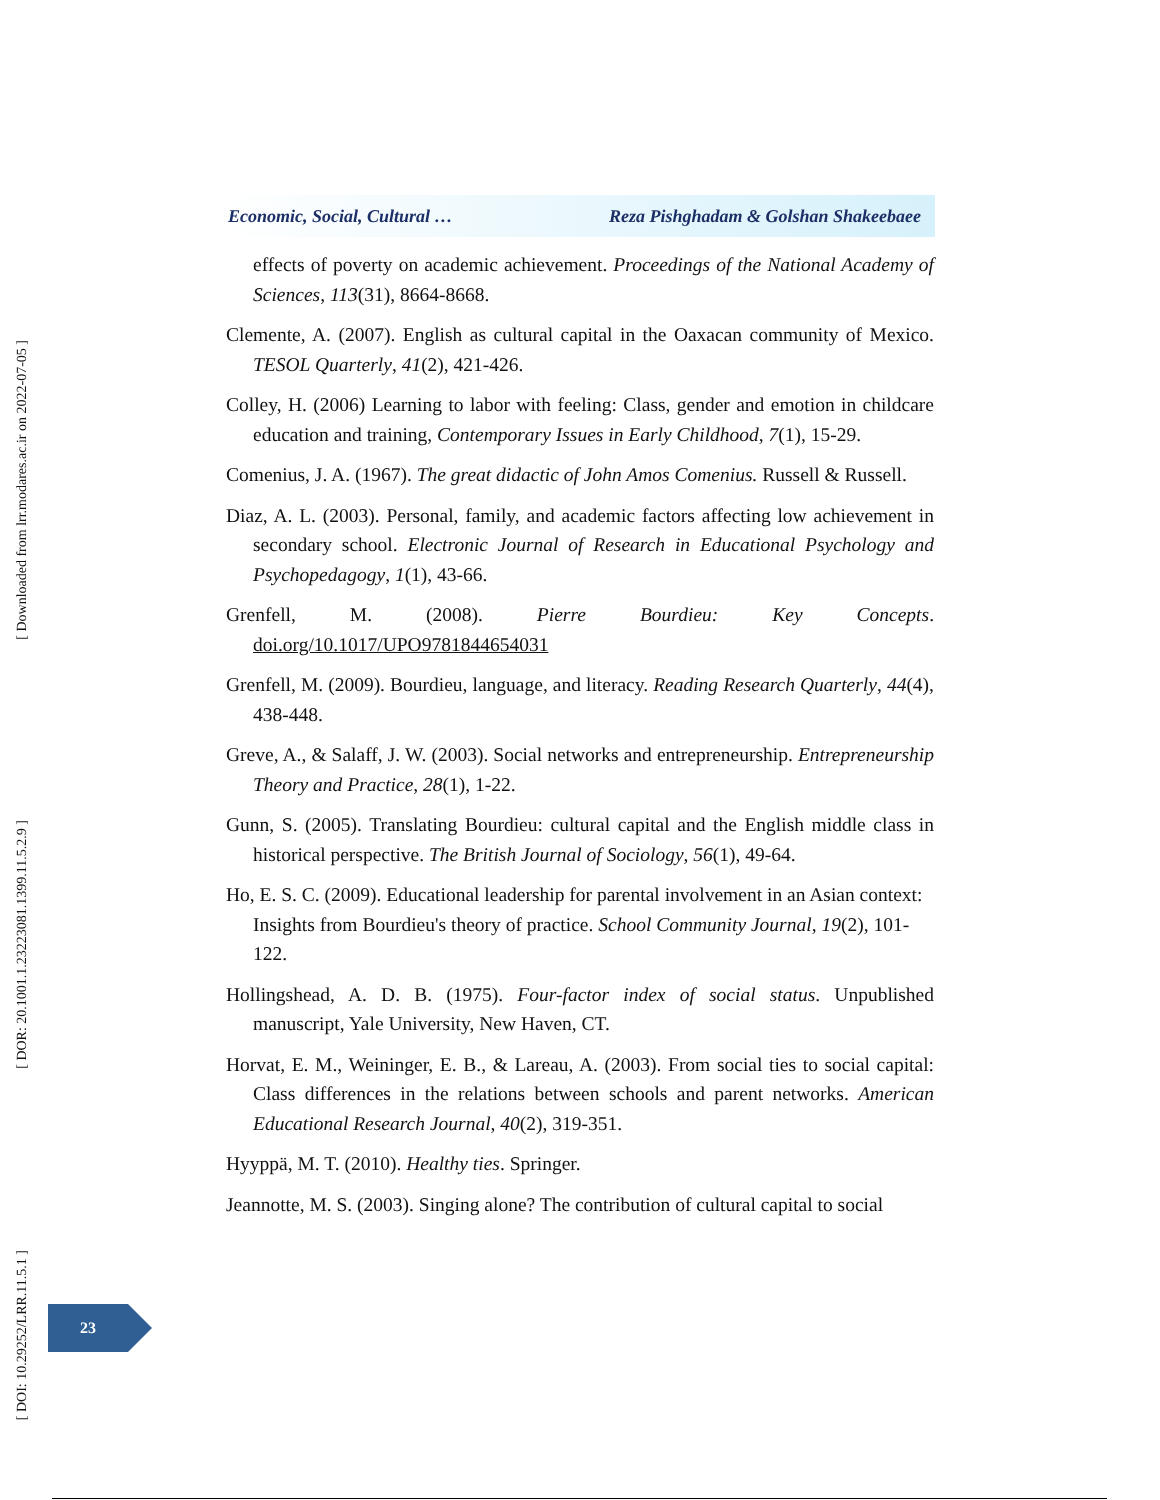[ Downloaded from lrr.modares.ac.ir on 2022-07-05 ]
[ DOR: 20.1001.1.23223081.1399.11.5.2.9 ]
[ DOI: 10.29252/LRR.11.5.1 ]
Economic, Social, Cultural … Reza Pishghadam & Golshan Shakeebaee
effects of poverty on academic achievement. Proceedings of the National Academy of Sciences, 113(31), 8664-8668.
Clemente, A. (2007). English as cultural capital in the Oaxacan community of Mexico. TESOL Quarterly, 41(2), 421-426.
Colley, H. (2006) Learning to labor with feeling: Class, gender and emotion in childcare education and training, Contemporary Issues in Early Childhood, 7(1), 15-29.
Comenius, J. A. (1967). The great didactic of John Amos Comenius. Russell & Russell.
Diaz, A. L. (2003). Personal, family, and academic factors affecting low achievement in secondary school. Electronic Journal of Research in Educational Psychology and Psychopedagogy, 1(1), 43-66.
Grenfell, M. (2008). Pierre Bourdieu: Key Concepts. doi.org/10.1017/UPO9781844654031
Grenfell, M. (2009). Bourdieu, language, and literacy. Reading Research Quarterly, 44(4), 438-448.
Greve, A., & Salaff, J. W. (2003). Social networks and entrepreneurship. Entrepreneurship Theory and Practice, 28(1), 1-22.
Gunn, S. (2005). Translating Bourdieu: cultural capital and the English middle class in historical perspective. The British Journal of Sociology, 56(1), 49-64.
Ho, E. S. C. (2009). Educational leadership for parental involvement in an Asian context: Insights from Bourdieu's theory of practice. School Community Journal, 19(2), 101-122.
Hollingshead, A. D. B. (1975). Four-factor index of social status. Unpublished manuscript, Yale University, New Haven, CT.
Horvat, E. M., Weininger, E. B., & Lareau, A. (2003). From social ties to social capital: Class differences in the relations between schools and parent networks. American Educational Research Journal, 40(2), 319-351.
Hyyppä, M. T. (2010). Healthy ties. Springer.
Jeannotte, M. S. (2003). Singing alone? The contribution of cultural capital to social
23